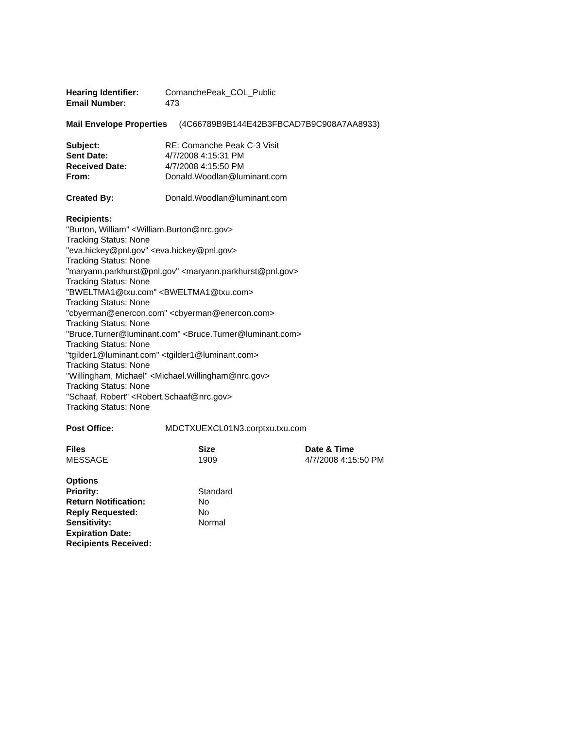| Hearing Identifier: | ComanchePeak_COL_Public |
| Email Number: | 473 |
Mail Envelope Properties (4C66789B9B144E42B3FBCAD7B9C908A7AA8933)
| Subject: | RE: Comanche Peak C-3 Visit |
| Sent Date: | 4/7/2008 4:15:31 PM |
| Received Date: | 4/7/2008 4:15:50 PM |
| From: | Donald.Woodlan@luminant.com |
| Created By: | Donald.Woodlan@luminant.com |
Recipients:
"Burton, William" <William.Burton@nrc.gov>
Tracking Status: None
"eva.hickey@pnl.gov" <eva.hickey@pnl.gov>
Tracking Status: None
"maryann.parkhurst@pnl.gov" <maryann.parkhurst@pnl.gov>
Tracking Status: None
"BWELTMA1@txu.com" <BWELTMA1@txu.com>
Tracking Status: None
"cbyerman@enercon.com" <cbyerman@enercon.com>
Tracking Status: None
"Bruce.Turner@luminant.com" <Bruce.Turner@luminant.com>
Tracking Status: None
"tgilder1@luminant.com" <tgilder1@luminant.com>
Tracking Status: None
"Willingham, Michael" <Michael.Willingham@nrc.gov>
Tracking Status: None
"Schaaf, Robert" <Robert.Schaaf@nrc.gov>
Tracking Status: None
| Post Office: | MDCTXUEXCL01N3.corptxu.txu.com |
| Files | Size | Date & Time |
| --- | --- | --- |
| MESSAGE | 1909 | 4/7/2008 4:15:50 PM |
| Options | |
| --- | --- |
| Priority: | Standard |
| Return Notification: | No |
| Reply Requested: | No |
| Sensitivity: | Normal |
| Expiration Date: | |
| Recipients Received: | |